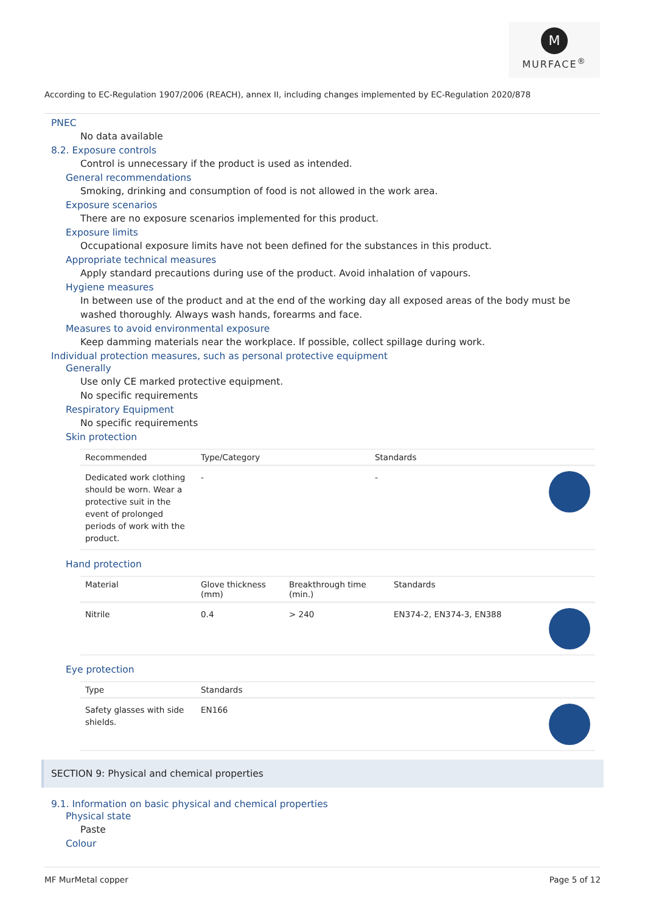M
MURFACE<sup>®</sup>
According to EC-Regulation 1907/2006 (REACH), annex II, including changes implemented by EC-Regulation 2020/878
PNEC
No data available
8.2. Exposure controls
Control is unnecessary if the product is used as intended.
General recommendations
Smoking, drinking and consumption of food is not allowed in the work area.
Exposure scenarios
There are no exposure scenarios implemented for this product.
Exposure limits
Occupational exposure limits have not been defined for the substances in this product.
Appropriate technical measures
Apply standard precautions during use of the product. Avoid inhalation of vapours.
Hygiene measures
In between use of the product and at the end of the working day all exposed areas of the body must be washed thoroughly. Always wash hands, forearms and face.
Measures to avoid environmental exposure
Keep damming materials near the workplace. If possible, collect spillage during work.
Individual protection measures, such as personal protective equipment
Generally
Use only CE marked protective equipment.
No specific requirements
Respiratory Equipment
No specific requirements
Skin protection
| Recommended | Type/Category | Standards | |
| --- | --- | --- | --- |
| Dedicated work clothing should be worn. Wear a protective suit in the event of prolonged periods of work with the product. | - | - | |
Hand protection
| Material | Glove thickness (mm) | Breakthrough time (min.) | Standards | |
| --- | --- | --- | --- | --- |
| Nitrile | 0.4 | > 240 | EN374-2, EN374-3, EN388 | |
Eye protection
| Type | Standards | |
| --- | --- | --- |
| Safety glasses with side shields. | EN166 | |
SECTION 9: Physical and chemical properties
9.1. Information on basic physical and chemical properties
Physical state
Paste
Colour
MF MurMetal copper Page 5 of 12